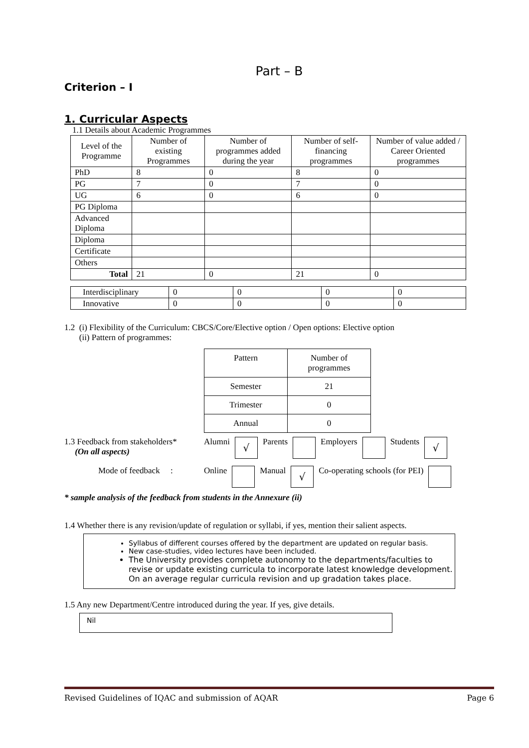Part – B
Criterion – I
1. Curricular Aspects
1.1 Details about Academic Programmes
| Level of the Programme | Number of existing Programmes | Number of programmes added during the year | Number of self-financing programmes | Number of value added / Career Oriented programmes |
| --- | --- | --- | --- | --- |
| PhD | 8 | 0 | 8 | 0 |
| PG | 7 | 0 | 7 | 0 |
| UG | 6 | 0 | 6 | 0 |
| PG Diploma | | | | |
| Advanced Diploma | | | | |
| Diploma | | | | |
| Certificate | | | | |
| Others | | | | |
| Total | 21 | 0 | 21 | 0 |
| Interdisciplinary | 0 | 0 | 0 | 0 |
| Innovative | 0 | 0 | 0 | 0 |
1.2 (i) Flexibility of the Curriculum: CBCS/Core/Elective option / Open options: Elective option
(ii) Pattern of programmes:
| Pattern | Number of programmes |
| Semester | 21 |
| Trimester | 0 |
| Annual | 0 |
1.3 Feedback from stakeholders*
(On all aspects)
Alumni √ Parents Employers Students √
Mode of feedback : Online Manual √ Co-operating schools (for PEI)
* sample analysis of the feedback from students in the Annexure (ii)
1.4 Whether there is any revision/update of regulation or syllabi, if yes, mention their salient aspects.
Syllabus of different courses offered by the department are updated on regular basis.
New case-studies, video lectures have been included.
The University provides complete autonomy to the departments/faculties to revise or update existing curricula to incorporate latest knowledge development. On an average regular curricula revision and up gradation takes place.
1.5 Any new Department/Centre introduced during the year. If yes, give details.
Nil
Revised Guidelines of IQAC and submission of AQAR Page 6